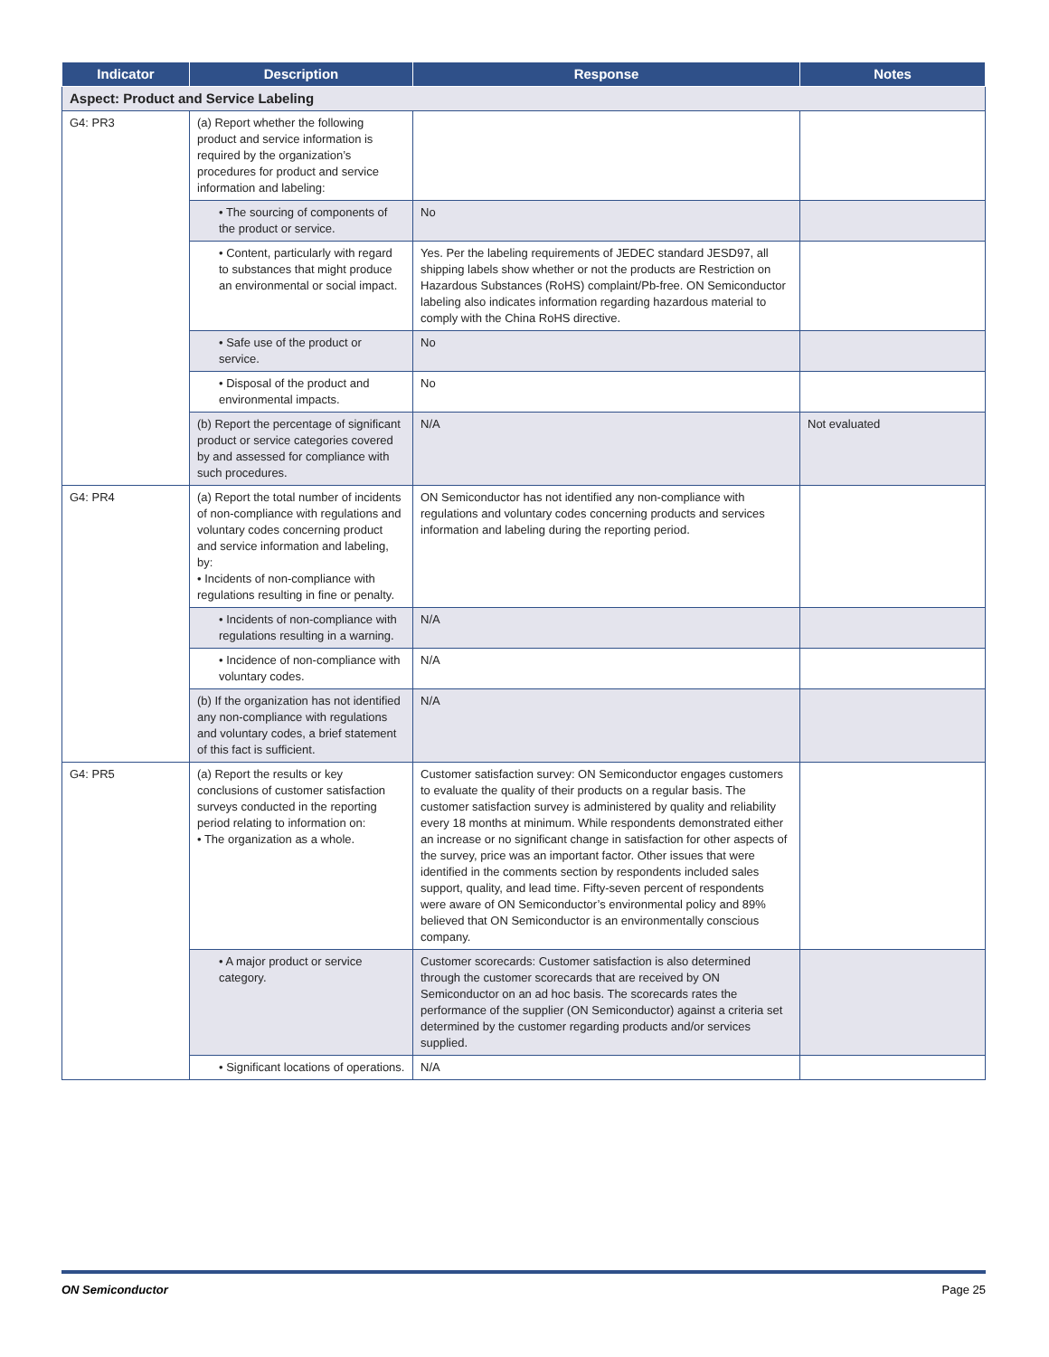| Indicator | Description | Response | Notes |
| --- | --- | --- | --- |
| Aspect: Product and Service Labeling | | | |
| G4: PR3 | (a) Report whether the following product and service information is required by the organization’s procedures for product and service information and labeling: | | |
| | • The sourcing of components of the product or service. | No | |
| | • Content, particularly with regard to substances that might produce an environmental or social impact. | Yes. Per the labeling requirements of JEDEC standard JESD97, all shipping labels show whether or not the products are Restriction on Hazardous Substances (RoHS) complaint/Pb-free. ON Semiconductor labeling also indicates information regarding hazardous material to comply with the China RoHS directive. | |
| | • Safe use of the product or service. | No | |
| | • Disposal of the product and environmental impacts. | No | |
| | (b) Report the percentage of significant product or service categories covered by and assessed for compliance with such procedures. | N/A | Not evaluated |
| G4: PR4 | (a) Report the total number of incidents of non-compliance with regulations and voluntary codes concerning product and service information and labeling, by: • Incidents of non-compliance with regulations resulting in fine or penalty. | ON Semiconductor has not identified any non-compliance with regulations and voluntary codes concerning products and services information and labeling during the reporting period. | |
| | • Incidents of non-compliance with regulations resulting in a warning. | N/A | |
| | • Incidence of non-compliance with voluntary codes. | N/A | |
| | (b) If the organization has not identified any non-compliance with regulations and voluntary codes, a brief statement of this fact is sufficient. | N/A | |
| G4: PR5 | (a) Report the results or key conclusions of customer satisfaction surveys conducted in the reporting period relating to information on: • The organization as a whole. | Customer satisfaction survey: ON Semiconductor engages customers to evaluate the quality of their products on a regular basis. The customer satisfaction survey is administered by quality and reliability every 18 months at minimum. While respondents demonstrated either an increase or no significant change in satisfaction for other aspects of the survey, price was an important factor. Other issues that were identified in the comments section by respondents included sales support, quality, and lead time. Fifty-seven percent of respondents were aware of ON Semiconductor’s environmental policy and 89% believed that ON Semiconductor is an environmentally conscious company. | |
| | • A major product or service category. | Customer scorecards: Customer satisfaction is also determined through the customer scorecards that are received by ON Semiconductor on an ad hoc basis. The scorecards rates the performance of the supplier (ON Semiconductor) against a criteria set determined by the customer regarding products and/or services supplied. | |
| | • Significant locations of operations. | N/A | |
ON Semiconductor Page 25